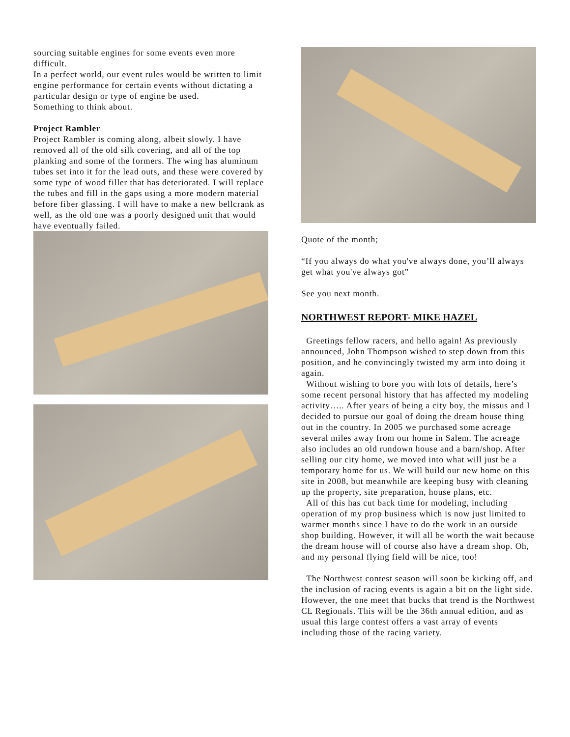sourcing suitable engines for some events even more difficult.
In a perfect world, our event rules would be written to limit engine performance for certain events without dictating a particular design or type of engine be used.
Something to think about.
Project Rambler
Project Rambler is coming along, albeit slowly. I have removed all of the old silk covering, and all of the top planking and some of the formers. The wing has aluminum tubes set into it for the lead outs, and these were covered by some type of wood filler that has deteriorated. I will replace the tubes and fill in the gaps using a more modern material before fiber glassing. I will have to make a new bellcrank as well, as the old one was a poorly designed unit that would have eventually failed.
Quote of the month;
“If you always do what you've always done, you’ll always get what you've always got”
See you next month.
NORTHWEST REPORT- MIKE HAZEL
Greetings fellow racers, and hello again! As previously announced, John Thompson wished to step down from this position, and he convincingly twisted my arm into doing it again.
Without wishing to bore you with lots of details, here’s some recent personal history that has affected my modeling activity….. After years of being a city boy, the missus and I decided to pursue our goal of doing the dream house thing out in the country. In 2005 we purchased some acreage several miles away from our home in Salem. The acreage also includes an old rundown house and a barn/shop. After selling our city home, we moved into what will just be a temporary home for us. We will build our new home on this site in 2008, but meanwhile are keeping busy with cleaning up the property, site preparation, house plans, etc.
All of this has cut back time for modeling, including operation of my prop business which is now just limited to warmer months since I have to do the work in an outside shop building. However, it will all be worth the wait because the dream house will of course also have a dream shop. Oh, and my personal flying field will be nice, too!
The Northwest contest season will soon be kicking off, and the inclusion of racing events is again a bit on the light side. However, the one meet that bucks that trend is the Northwest CL Regionals. This will be the 36th annual edition, and as usual this large contest offers a vast array of events including those of the racing variety.